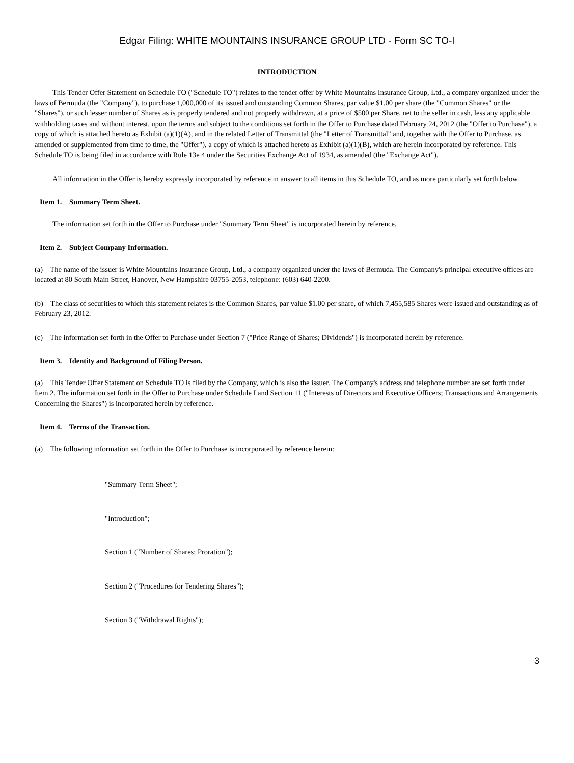Edgar Filing: WHITE MOUNTAINS INSURANCE GROUP LTD - Form SC TO-I
INTRODUCTION
This Tender Offer Statement on Schedule TO ("Schedule TO") relates to the tender offer by White Mountains Insurance Group, Ltd., a company organized under the laws of Bermuda (the "Company"), to purchase 1,000,000 of its issued and outstanding Common Shares, par value $1.00 per share (the "Common Shares" or the "Shares"), or such lesser number of Shares as is properly tendered and not properly withdrawn, at a price of $500 per Share, net to the seller in cash, less any applicable withholding taxes and without interest, upon the terms and subject to the conditions set forth in the Offer to Purchase dated February 24, 2012 (the "Offer to Purchase"), a copy of which is attached hereto as Exhibit (a)(1)(A), and in the related Letter of Transmittal (the "Letter of Transmittal" and, together with the Offer to Purchase, as amended or supplemented from time to time, the "Offer"), a copy of which is attached hereto as Exhibit (a)(1)(B), which are herein incorporated by reference. This Schedule TO is being filed in accordance with Rule 13e 4 under the Securities Exchange Act of 1934, as amended (the "Exchange Act").
All information in the Offer is hereby expressly incorporated by reference in answer to all items in this Schedule TO, and as more particularly set forth below.
Item 1. Summary Term Sheet.
The information set forth in the Offer to Purchase under "Summary Term Sheet" is incorporated herein by reference.
Item 2. Subject Company Information.
(a) The name of the issuer is White Mountains Insurance Group, Ltd., a company organized under the laws of Bermuda. The Company's principal executive offices are located at 80 South Main Street, Hanover, New Hampshire 03755-2053, telephone: (603) 640-2200.
(b) The class of securities to which this statement relates is the Common Shares, par value $1.00 per share, of which 7,455,585 Shares were issued and outstanding as of February 23, 2012.
(c) The information set forth in the Offer to Purchase under Section 7 ("Price Range of Shares; Dividends") is incorporated herein by reference.
Item 3. Identity and Background of Filing Person.
(a) This Tender Offer Statement on Schedule TO is filed by the Company, which is also the issuer. The Company's address and telephone number are set forth under Item 2. The information set forth in the Offer to Purchase under Schedule I and Section 11 ("Interests of Directors and Executive Officers; Transactions and Arrangements Concerning the Shares") is incorporated herein by reference.
Item 4. Terms of the Transaction.
(a) The following information set forth in the Offer to Purchase is incorporated by reference herein:
"Summary Term Sheet";
"Introduction";
Section 1 ("Number of Shares; Proration");
Section 2 ("Procedures for Tendering Shares");
Section 3 ("Withdrawal Rights");
3